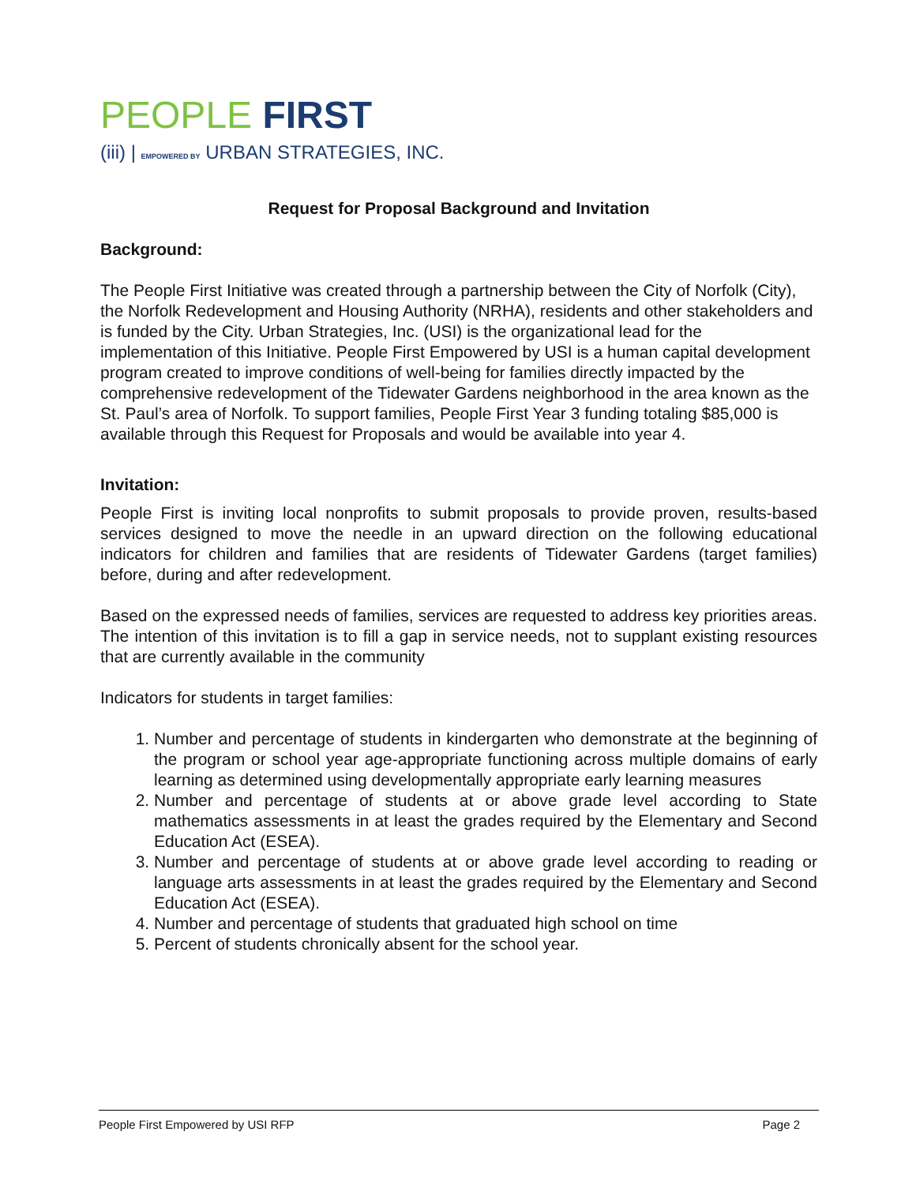PEOPLE FIRST
(iii) | EMPOWERED BY URBAN STRATEGIES, INC.
Request for Proposal Background and Invitation
Background:
The People First Initiative was created through a partnership between the City of Norfolk (City), the Norfolk Redevelopment and Housing Authority (NRHA), residents and other stakeholders and is funded by the City. Urban Strategies, Inc. (USI) is the organizational lead for the implementation of this Initiative. People First Empowered by USI is a human capital development program created to improve conditions of well-being for families directly impacted by the comprehensive redevelopment of the Tidewater Gardens neighborhood in the area known as the St. Paul’s area of Norfolk. To support families, People First Year 3 funding totaling $85,000 is available through this Request for Proposals and would be available into year 4.
Invitation:
People First is inviting local nonprofits to submit proposals to provide proven, results-based services designed to move the needle in an upward direction on the following educational indicators for children and families that are residents of Tidewater Gardens (target families) before, during and after redevelopment.
Based on the expressed needs of families, services are requested to address key priorities areas. The intention of this invitation is to fill a gap in service needs, not to supplant existing resources that are currently available in the community
Indicators for students in target families:
1. Number and percentage of students in kindergarten who demonstrate at the beginning of the program or school year age-appropriate functioning across multiple domains of early learning as determined using developmentally appropriate early learning measures
2. Number and percentage of students at or above grade level according to State mathematics assessments in at least the grades required by the Elementary and Second Education Act (ESEA).
3. Number and percentage of students at or above grade level according to reading or language arts assessments in at least the grades required by the Elementary and Second Education Act (ESEA).
4. Number and percentage of students that graduated high school on time
5. Percent of students chronically absent for the school year.
People First Empowered by USI RFP Page 2